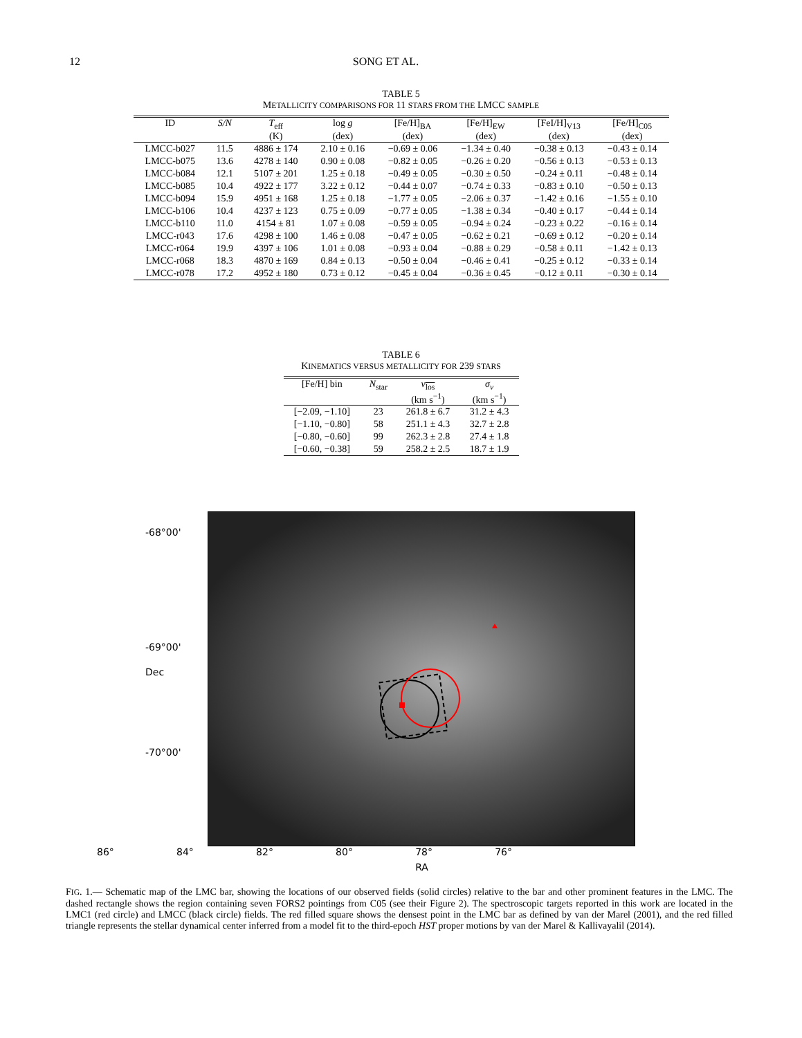12 SONG ET AL.
TABLE 5
METALLICITY COMPARISONS FOR 11 STARS FROM THE LMCC SAMPLE
| ID | S/N | T<sub>eff</sub> | log g | [Fe/H]<sub>BA</sub> | [Fe/H]<sub>EW</sub> | [FeI/H]<sub>V13</sub> | [Fe/H]<sub>C05</sub> |
| --- | --- | --- | --- | --- | --- | --- | --- |
| | | (K) | (dex) | (dex) | (dex) | (dex) | (dex) |
| LMCC-b027 | 11.5 | 4886 ± 174 | 2.10 ± 0.16 | −0.69 ± 0.06 | −1.34 ± 0.40 | −0.38 ± 0.13 | −0.43 ± 0.14 |
| LMCC-b075 | 13.6 | 4278 ± 140 | 0.90 ± 0.08 | −0.82 ± 0.05 | −0.26 ± 0.20 | −0.56 ± 0.13 | −0.53 ± 0.13 |
| LMCC-b084 | 12.1 | 5107 ± 201 | 1.25 ± 0.18 | −0.49 ± 0.05 | −0.30 ± 0.50 | −0.24 ± 0.11 | −0.48 ± 0.14 |
| LMCC-b085 | 10.4 | 4922 ± 177 | 3.22 ± 0.12 | −0.44 ± 0.07 | −0.74 ± 0.33 | −0.83 ± 0.10 | −0.50 ± 0.13 |
| LMCC-b094 | 15.9 | 4951 ± 168 | 1.25 ± 0.18 | −1.77 ± 0.05 | −2.06 ± 0.37 | −1.42 ± 0.16 | −1.55 ± 0.10 |
| LMCC-b106 | 10.4 | 4237 ± 123 | 0.75 ± 0.09 | −0.77 ± 0.05 | −1.38 ± 0.34 | −0.40 ± 0.17 | −0.44 ± 0.14 |
| LMCC-b110 | 11.0 | 4154 ± 81 | 1.07 ± 0.08 | −0.59 ± 0.05 | −0.94 ± 0.24 | −0.23 ± 0.22 | −0.16 ± 0.14 |
| LMCC-r043 | 17.6 | 4298 ± 100 | 1.46 ± 0.08 | −0.47 ± 0.05 | −0.62 ± 0.21 | −0.69 ± 0.12 | −0.20 ± 0.14 |
| LMCC-r064 | 19.9 | 4397 ± 106 | 1.01 ± 0.08 | −0.93 ± 0.04 | −0.88 ± 0.29 | −0.58 ± 0.11 | −1.42 ± 0.13 |
| LMCC-r068 | 18.3 | 4870 ± 169 | 0.84 ± 0.13 | −0.50 ± 0.04 | −0.46 ± 0.41 | −0.25 ± 0.12 | −0.33 ± 0.14 |
| LMCC-r078 | 17.2 | 4952 ± 180 | 0.73 ± 0.12 | −0.45 ± 0.04 | −0.36 ± 0.45 | −0.12 ± 0.11 | −0.30 ± 0.14 |
TABLE 6
KINEMATICS VERSUS METALLICITY FOR 239 STARS
| [Fe/H] bin | N<sub>star</sub> | v<sub>los</sub> | σ<sub>v</sub> |
| --- | --- | --- | --- |
| | | (km s<sup>−1</sup>) | (km s<sup>−1</sup>) |
| [−2.09, −1.10] | 23 | 261.8 ± 6.7 | 31.2 ± 4.3 |
| [−1.10, −0.80] | 58 | 251.1 ± 4.3 | 32.7 ± 2.8 |
| [−0.80, −0.60] | 99 | 262.3 ± 2.8 | 27.4 ± 1.8 |
| [−0.60, −0.38] | 59 | 258.2 ± 2.5 | 18.7 ± 1.9 |
-68°00'
-69°00'
Dec
-70°00'
86° 84° 82° 80° 78° 76°
RA
FIG. 1.— Schematic map of the LMC bar, showing the locations of our observed fields (solid circles) relative to the bar and other prominent features in the LMC. The dashed rectangle shows the region containing seven FORS2 pointings from C05 (see their Figure 2). The spectroscopic targets reported in this work are located in the LMC1 (red circle) and LMCC (black circle) fields. The red filled square shows the densest point in the LMC bar as defined by van der Marel (2001), and the red filled triangle represents the stellar dynamical center inferred from a model fit to the third-epoch HST proper motions by van der Marel & Kallivayalil (2014).